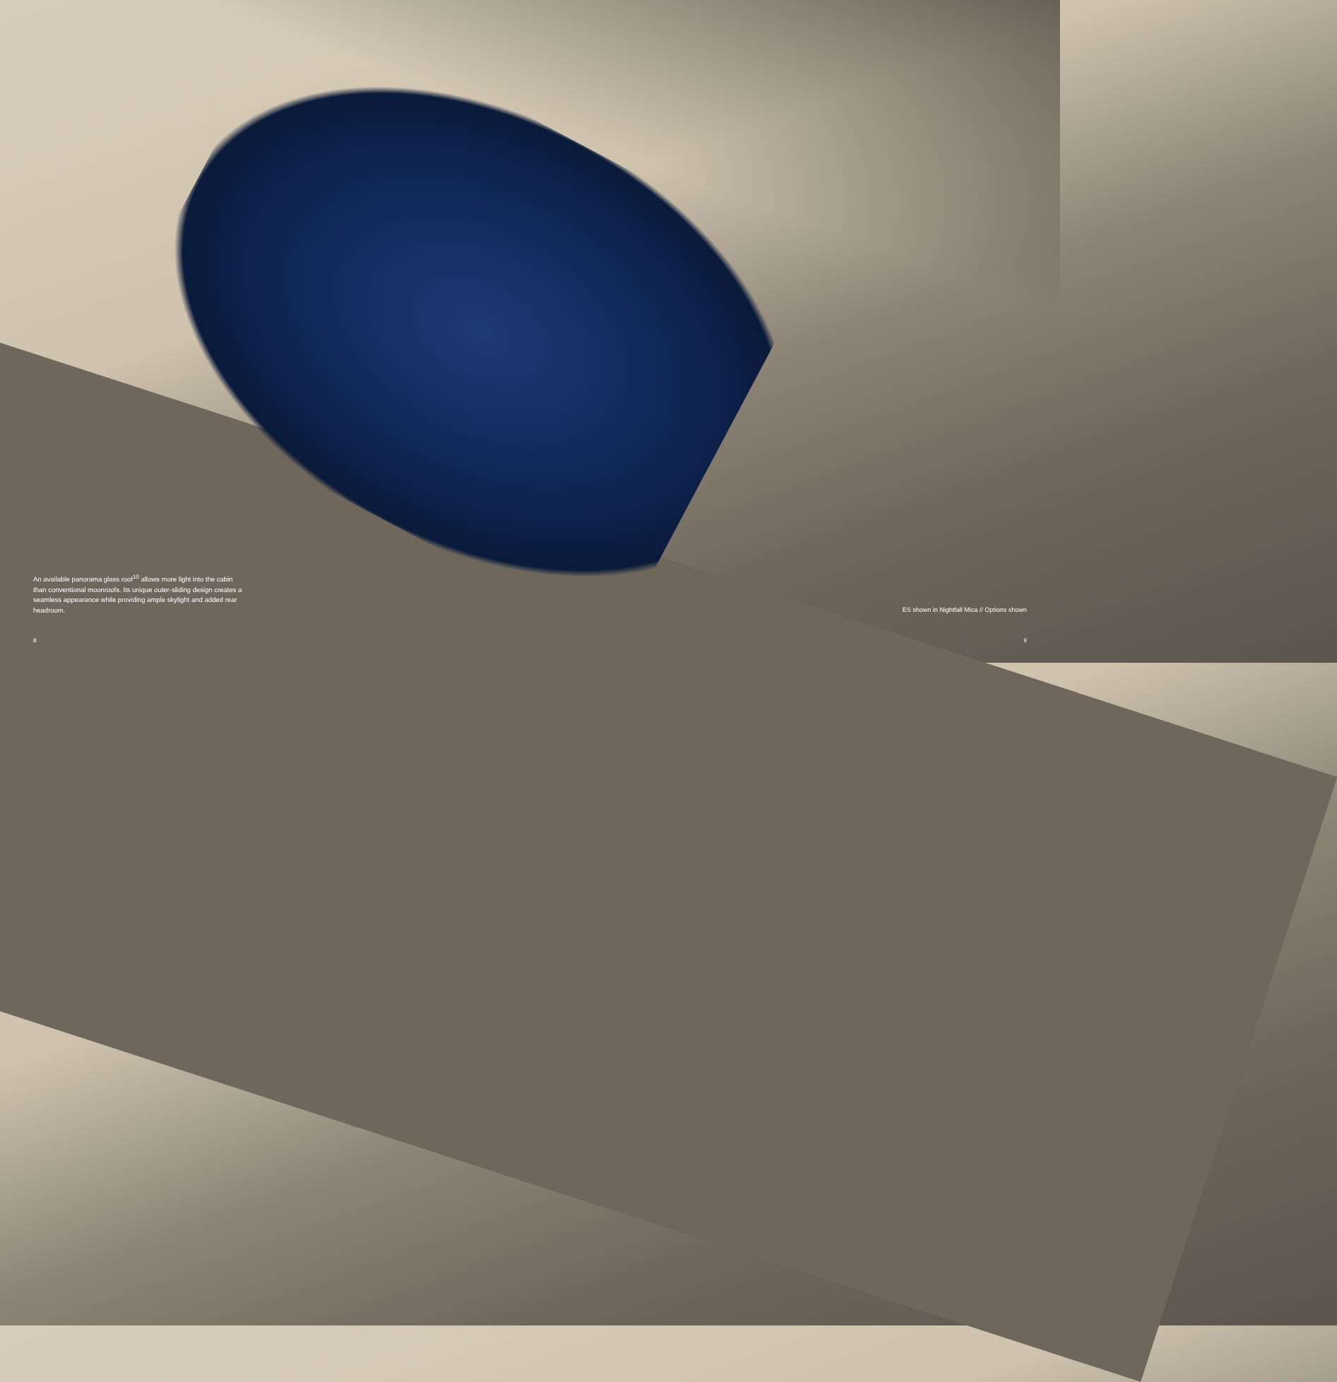An available panorama glass roof<sup>10</sup> allows more light into the cabin than conventional moonroofs. Its unique outer-sliding design creates a seamless appearance while providing ample skylight and added rear headroom.
ES shown in Nightfall Mica // Options shown
8 9